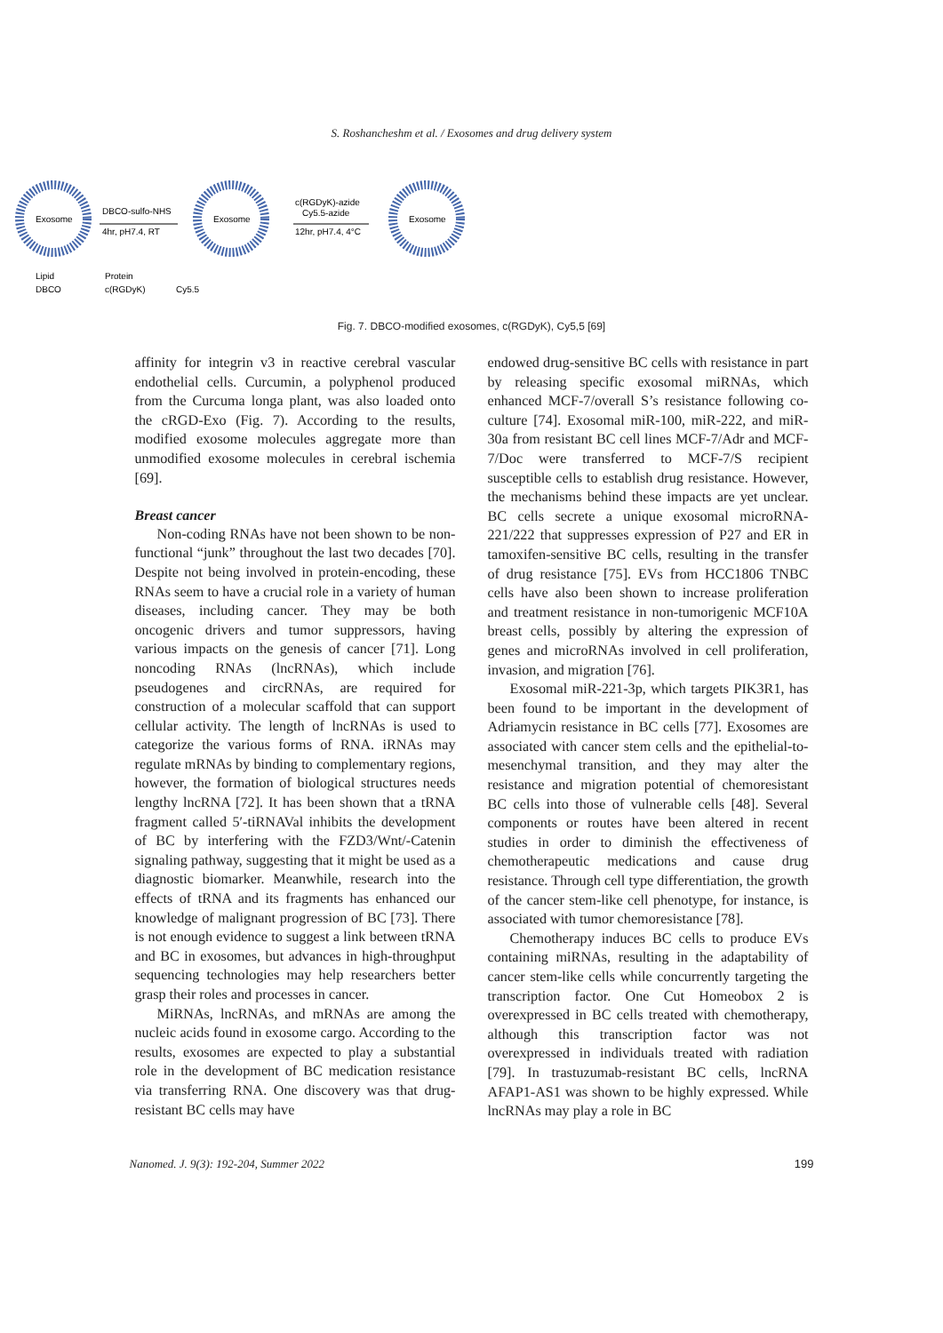S. Roshancheshm et al. / Exosomes and drug delivery system
Exosome
Exosome
Exosome
DBCO-sulfo-NHS
4hr, pH7.4, RT
c(RGDyK)-azide
Cy5.5-azide
12hr, pH7.4, 4°C
Lipid
Protein
DBCO
c(RGDyK)
Cy5.5
Fig. 7. DBCO-modified exosomes, c(RGDyK), Cy5,5 [69]
affinity for integrin v3 in reactive cerebral vascular endothelial cells. Curcumin, a polyphenol produced from the Curcuma longa plant, was also loaded onto the cRGD-Exo (Fig. 7). According to the results, modified exosome molecules aggregate more than unmodified exosome molecules in cerebral ischemia [69].
Breast cancer
Non-coding RNAs have not been shown to be non-functional “junk” throughout the last two decades [70]. Despite not being involved in protein-encoding, these RNAs seem to have a crucial role in a variety of human diseases, including cancer. They may be both oncogenic drivers and tumor suppressors, having various impacts on the genesis of cancer [71]. Long noncoding RNAs (lncRNAs), which include pseudogenes and circRNAs, are required for construction of a molecular scaffold that can support cellular activity. The length of lncRNAs is used to categorize the various forms of RNA. iRNAs may regulate mRNAs by binding to complementary regions, however, the formation of biological structures needs lengthy lncRNA [72]. It has been shown that a tRNA fragment called 5′-tiRNAVal inhibits the development of BC by interfering with the FZD3/Wnt/-Catenin signaling pathway, suggesting that it might be used as a diagnostic biomarker. Meanwhile, research into the effects of tRNA and its fragments has enhanced our knowledge of malignant progression of BC [73]. There is not enough evidence to suggest a link between tRNA and BC in exosomes, but advances in high-throughput sequencing technologies may help researchers better grasp their roles and processes in cancer.
MiRNAs, lncRNAs, and mRNAs are among the nucleic acids found in exosome cargo. According to the results, exosomes are expected to play a substantial role in the development of BC medication resistance via transferring RNA. One discovery was that drug-resistant BC cells may have
endowed drug-sensitive BC cells with resistance in part by releasing specific exosomal miRNAs, which enhanced MCF-7/overall S’s resistance following co-culture [74]. Exosomal miR-100, miR-222, and miR-30a from resistant BC cell lines MCF-7/Adr and MCF-7/Doc were transferred to MCF-7/S recipient susceptible cells to establish drug resistance. However, the mechanisms behind these impacts are yet unclear. BC cells secrete a unique exosomal microRNA-221/222 that suppresses expression of P27 and ER in tamoxifen-sensitive BC cells, resulting in the transfer of drug resistance [75]. EVs from HCC1806 TNBC cells have also been shown to increase proliferation and treatment resistance in non-tumorigenic MCF10A breast cells, possibly by altering the expression of genes and microRNAs involved in cell proliferation, invasion, and migration [76].
Exosomal miR-221-3p, which targets PIK3R1, has been found to be important in the development of Adriamycin resistance in BC cells [77]. Exosomes are associated with cancer stem cells and the epithelial-to-mesenchymal transition, and they may alter the resistance and migration potential of chemoresistant BC cells into those of vulnerable cells [48]. Several components or routes have been altered in recent studies in order to diminish the effectiveness of chemotherapeutic medications and cause drug resistance. Through cell type differentiation, the growth of the cancer stem-like cell phenotype, for instance, is associated with tumor chemoresistance [78].
Chemotherapy induces BC cells to produce EVs containing miRNAs, resulting in the adaptability of cancer stem-like cells while concurrently targeting the transcription factor. One Cut Homeobox 2 is overexpressed in BC cells treated with chemotherapy, although this transcription factor was not overexpressed in individuals treated with radiation [79]. In trastuzumab-resistant BC cells, lncRNA AFAP1-AS1 was shown to be highly expressed. While lncRNAs may play a role in BC
Nanomed. J. 9(3): 192-204, Summer 2022 199